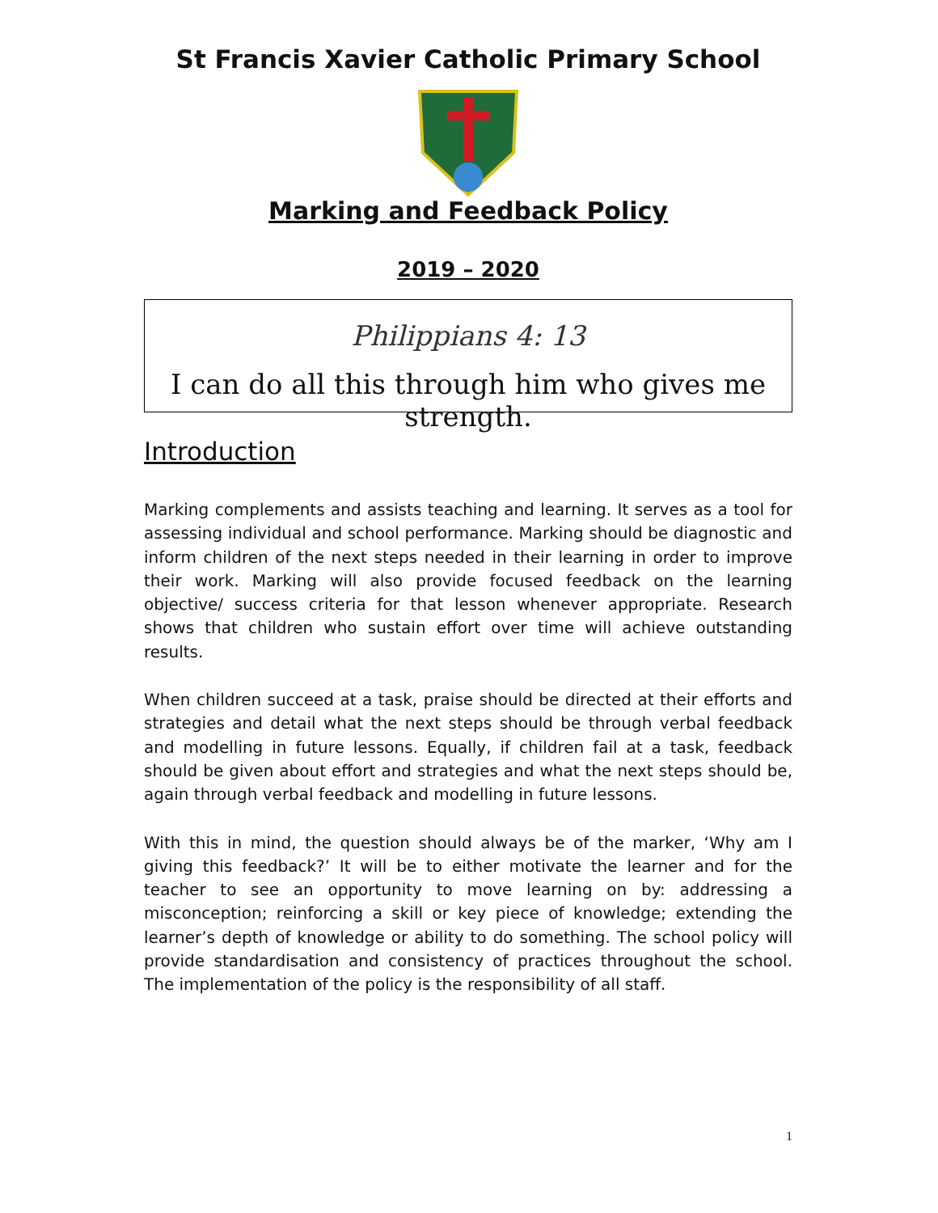St Francis Xavier Catholic Primary School
Marking and Feedback Policy
2019 – 2020
Philippians 4: 13
I can do all this through him who gives me strength.
Introduction
Marking complements and assists teaching and learning. It serves as a tool for assessing individual and school performance. Marking should be diagnostic and inform children of the next steps needed in their learning in order to improve their work. Marking will also provide focused feedback on the learning objective/ success criteria for that lesson whenever appropriate. Research shows that children who sustain effort over time will achieve outstanding results.
When children succeed at a task, praise should be directed at their efforts and strategies and detail what the next steps should be through verbal feedback and modelling in future lessons. Equally, if children fail at a task, feedback should be given about effort and strategies and what the next steps should be, again through verbal feedback and modelling in future lessons.
With this in mind, the question should always be of the marker, ‘Why am I giving this feedback?’ It will be to either motivate the learner and for the teacher to see an opportunity to move learning on by: addressing a misconception; reinforcing a skill or key piece of knowledge; extending the learner’s depth of knowledge or ability to do something. The school policy will provide standardisation and consistency of practices throughout the school. The implementation of the policy is the responsibility of all staff.
1